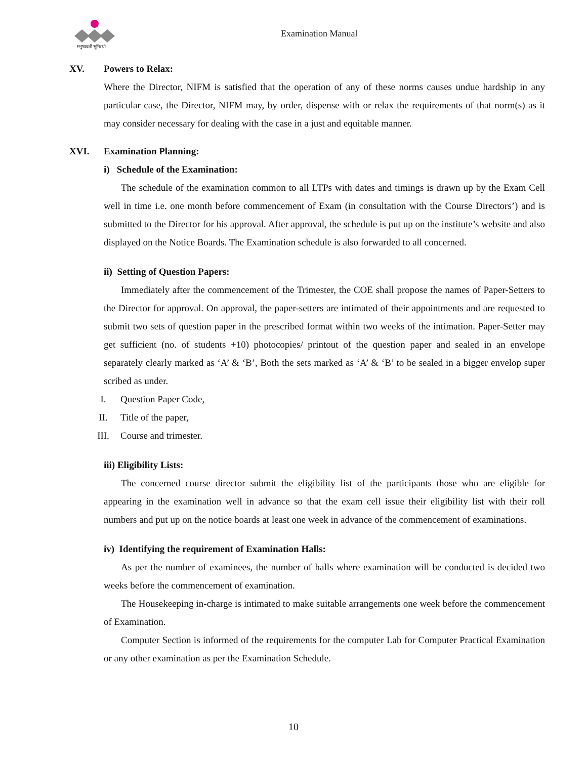मनुष्यवती भूमिरर्थः
Examination Manual
XV. Powers to Relax:
Where the Director, NIFM is satisfied that the operation of any of these norms causes undue hardship in any particular case, the Director, NIFM may, by order, dispense with or relax the requirements of that norm(s) as it may consider necessary for dealing with the case in a just and equitable manner.
XVI. Examination Planning:
i) Schedule of the Examination:
The schedule of the examination common to all LTPs with dates and timings is drawn up by the Exam Cell well in time i.e. one month before commencement of Exam (in consultation with the Course Directors’) and is submitted to the Director for his approval. After approval, the schedule is put up on the institute’s website and also displayed on the Notice Boards. The Examination schedule is also forwarded to all concerned.
ii) Setting of Question Papers:
Immediately after the commencement of the Trimester, the COE shall propose the names of Paper-Setters to the Director for approval. On approval, the paper-setters are intimated of their appointments and are requested to submit two sets of question paper in the prescribed format within two weeks of the intimation. Paper-Setter may get sufficient (no. of students +10) photocopies/ printout of the question paper and sealed in an envelope separately clearly marked as ‘A’ & ‘B’, Both the sets marked as ‘A’ & ‘B’ to be sealed in a bigger envelop super scribed as under.
I. Question Paper Code,
II. Title of the paper,
III. Course and trimester.
iii) Eligibility Lists:
The concerned course director submit the eligibility list of the participants those who are eligible for appearing in the examination well in advance so that the exam cell issue their eligibility list with their roll numbers and put up on the notice boards at least one week in advance of the commencement of examinations.
iv) Identifying the requirement of Examination Halls:
As per the number of examinees, the number of halls where examination will be conducted is decided two weeks before the commencement of examination.
The Housekeeping in-charge is intimated to make suitable arrangements one week before the commencement of Examination.
Computer Section is informed of the requirements for the computer Lab for Computer Practical Examination or any other examination as per the Examination Schedule.
10